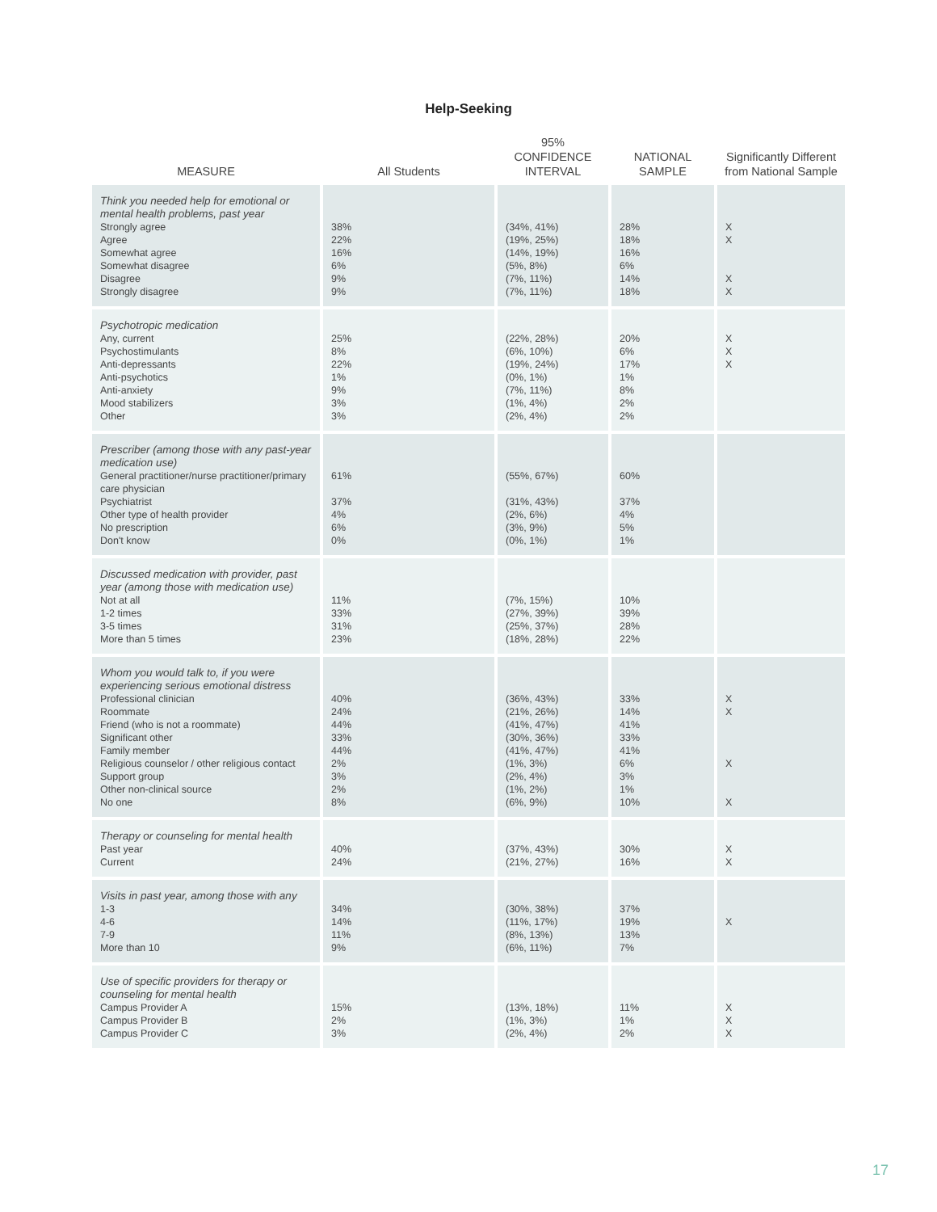Help-Seeking
| MEASURE | All Students | 95% CONFIDENCE INTERVAL | NATIONAL SAMPLE | Significantly Different from National Sample |
| --- | --- | --- | --- | --- |
| Think you needed help for emotional or mental health problems, past year Strongly agree Agree Somewhat agree Somewhat disagree Disagree Strongly disagree | 38% 22% 16% 6% 9% 9% | (34%, 41%) (19%, 25%) (14%, 19%) (5%, 8%) (7%, 11%) (7%, 11%) | 28% 18% 16% 6% 14% 18% | X X X X |
| Psychotropic medication Any, current Psychostimulants Anti-depressants Anti-psychotics Anti-anxiety Mood stabilizers Other | 25% 8% 22% 1% 9% 3% 3% | (22%, 28%) (6%, 10%) (19%, 24%) (0%, 1%) (7%, 11%) (1%, 4%) (2%, 4%) | 20% 6% 17% 1% 8% 2% 2% | X X X |
| Prescriber (among those with any past-year medication use) General practitioner/nurse practitioner/primary care physician Psychiatrist Other type of health provider No prescription Don't know | 61% 37% 4% 6% 0% | (55%, 67%) (31%, 43%) (2%, 6%) (3%, 9%) (0%, 1%) | 60% 37% 4% 5% 1% | |
| Discussed medication with provider, past year (among those with medication use) Not at all 1-2 times 3-5 times More than 5 times | 11% 33% 31% 23% | (7%, 15%) (27%, 39%) (25%, 37%) (18%, 28%) | 10% 39% 28% 22% | |
| Whom you would talk to, if you were experiencing serious emotional distress Professional clinician Roommate Friend (who is not a roommate) Significant other Family member Religious counselor / other religious contact Support group Other non-clinical source No one | 40% 24% 44% 33% 44% 2% 3% 2% 8% | (36%, 43%) (21%, 26%) (41%, 47%) (30%, 36%) (41%, 47%) (1%, 3%) (2%, 4%) (1%, 2%) (6%, 9%) | 33% 14% 41% 33% 41% 6% 3% 1% 10% | X X X X |
| Therapy or counseling for mental health Past year Current | 40% 24% | (37%, 43%) (21%, 27%) | 30% 16% | X X |
| Visits in past year, among those with any 1-3 4-6 7-9 More than 10 | 34% 14% 11% 9% | (30%, 38%) (11%, 17%) (8%, 13%) (6%, 11%) | 37% 19% 13% 7% | X |
| Use of specific providers for therapy or counseling for mental health Campus Provider A Campus Provider B Campus Provider C | 15% 2% 3% | (13%, 18%) (1%, 3%) (2%, 4%) | 11% 1% 2% | X X X |
17